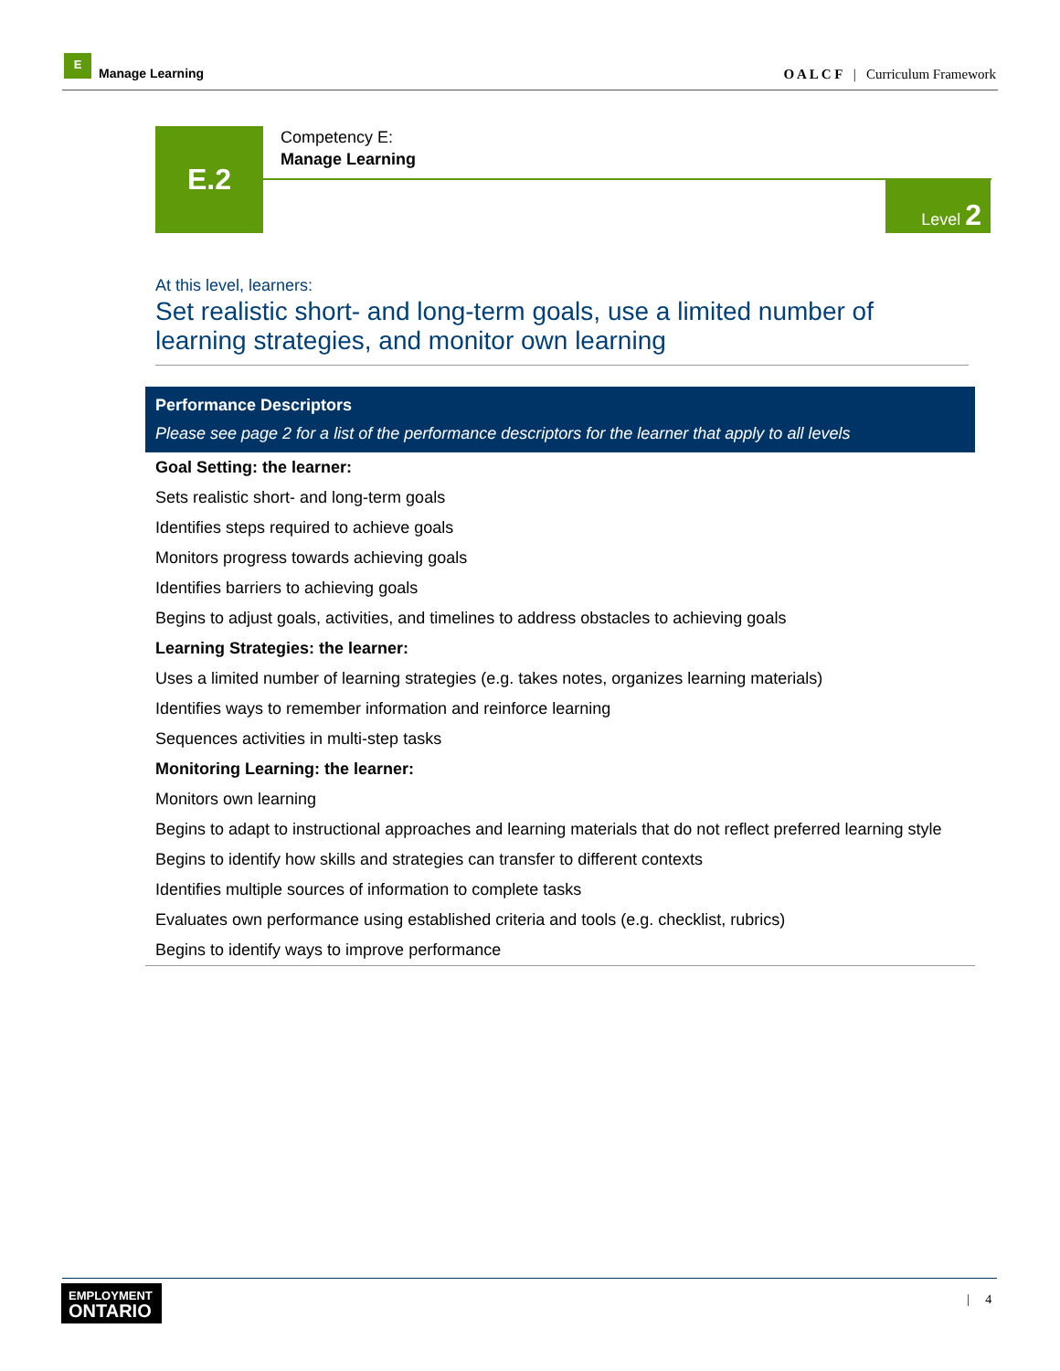E
Manage Learning
O A L C F | Curriculum Framework
E.2
Competency E:
Manage Learning
Level 2
At this level, learners:
Set realistic short- and long-term goals, use a limited number of learning strategies, and monitor own learning
| Performance Descriptors Please see page 2 for a list of the performance descriptors for the learner that apply to all levels |
| --- |
| Goal Setting: the learner: |
| Sets realistic short- and long-term goals |
| Identifies steps required to achieve goals |
| Monitors progress towards achieving goals |
| Identifies barriers to achieving goals |
| Begins to adjust goals, activities, and timelines to address obstacles to achieving goals |
| Learning Strategies: the learner: |
| Uses a limited number of learning strategies (e.g. takes notes, organizes learning materials) |
| Identifies ways to remember information and reinforce learning |
| Sequences activities in multi-step tasks |
| Monitoring Learning: the learner: |
| Monitors own learning |
| Begins to adapt to instructional approaches and learning materials that do not reflect preferred learning style |
| Begins to identify how skills and strategies can transfer to different contexts |
| Identifies multiple sources of information to complete tasks |
| Evaluates own performance using established criteria and tools (e.g. checklist, rubrics) |
| Begins to identify ways to improve performance |
EMPLOYMENT
ONTARIO
| 4